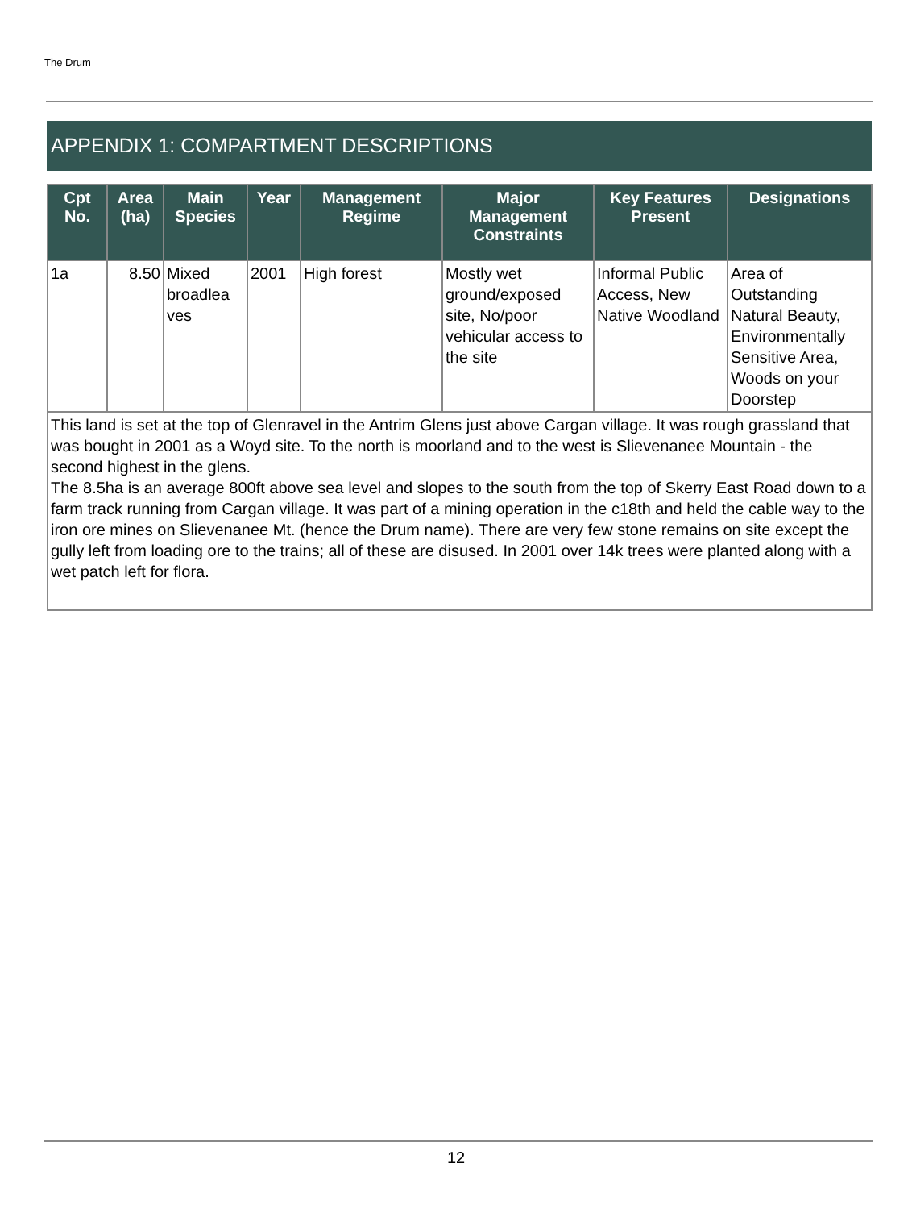The Drum
APPENDIX 1: COMPARTMENT DESCRIPTIONS
| Cpt No. | Area (ha) | Main Species | Year | Management Regime | Major Management Constraints | Key Features Present | Designations |
| --- | --- | --- | --- | --- | --- | --- | --- |
| 1a | 8.50 | Mixed broadlea ves | 2001 | High forest | Mostly wet ground/exposed site, No/poor vehicular access to the site | Informal Public Access, New Native Woodland | Area of Outstanding Natural Beauty, Environmentally Sensitive Area, Woods on your Doorstep |
| This land is set at the top of Glenravel in the Antrim Glens just above Cargan village. It was rough grassland that was bought in 2001 as a Woyd site. To the north is moorland and to the west is Slievenanee Mountain - the second highest in the glens. The 8.5ha is an average 800ft above sea level and slopes to the south from the top of Skerry East Road down to a farm track running from Cargan village. It was part of a mining operation in the c18th and held the cable way to the iron ore mines on Slievenanee Mt. (hence the Drum name). There are very few stone remains on site except the gully left from loading ore to the trains; all of these are disused. In 2001 over 14k trees were planted along with a wet patch left for flora. | | | | | | | |
12